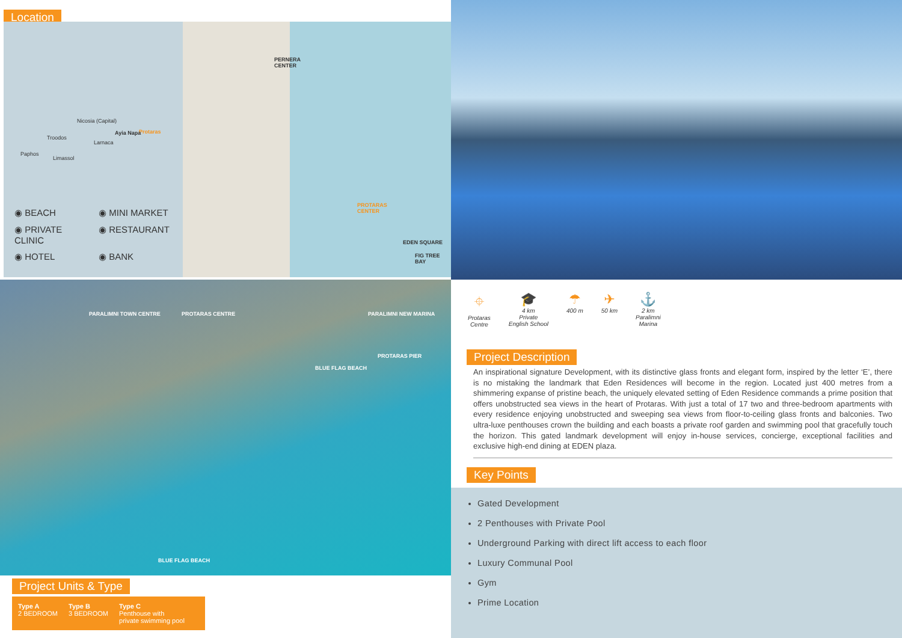Location
Protaras
Ayia Napa
Larnaca
Troodos
Nicosia (Capital)
Paphos
Limassol
◉ BEACH
◉ MINI MARKET
◉ PRIVATE CLINIC
◉ RESTAURANT
◉ HOTEL
◉ BANK
PERNERA
CENTER
PROTARAS
CENTER
EDEN SQUARE
FIG TREE
BAY
PARALIMNI TOWN CENTRE PROTARAS CENTRE PARALIMNI NEW MARINA
PROTARAS PIER
BLUE FLAG BEACH
BLUE FLAG BEACH
Project Units & Type
Type A
2 BEDROOM
Type B
3 BEDROOM
Type C
Penthouse with
private swimming pool
⌖
Protaras
Centre
🎓
4 km
Private
English School
☂
400 m
✈
50 km
⚓
2 km
Paralimni
Marina
Project Description
An inspirational signature Development, with its distinctive glass fronts and elegant form, inspired by the letter ‘E’, there is no mistaking the landmark that Eden Residences will become in the region. Located just 400 metres from a shimmering expanse of pristine beach, the uniquely elevated setting of Eden Residence commands a prime position that offers unobstructed sea views in the heart of Protaras. With just a total of 17 two and three-bedroom apartments with every residence enjoying unobstructed and sweeping sea views from floor-to-ceiling glass fronts and balconies. Two ultra-luxe penthouses crown the building and each boasts a private roof garden and swimming pool that gracefully touch the horizon. This gated landmark development will enjoy in-house services, concierge, exceptional facilities and exclusive high-end dining at EDEN plaza.
Key Points
Gated Development
2 Penthouses with Private Pool
Underground Parking with direct lift access to each floor
Luxury Communal Pool
Gym
Prime Location